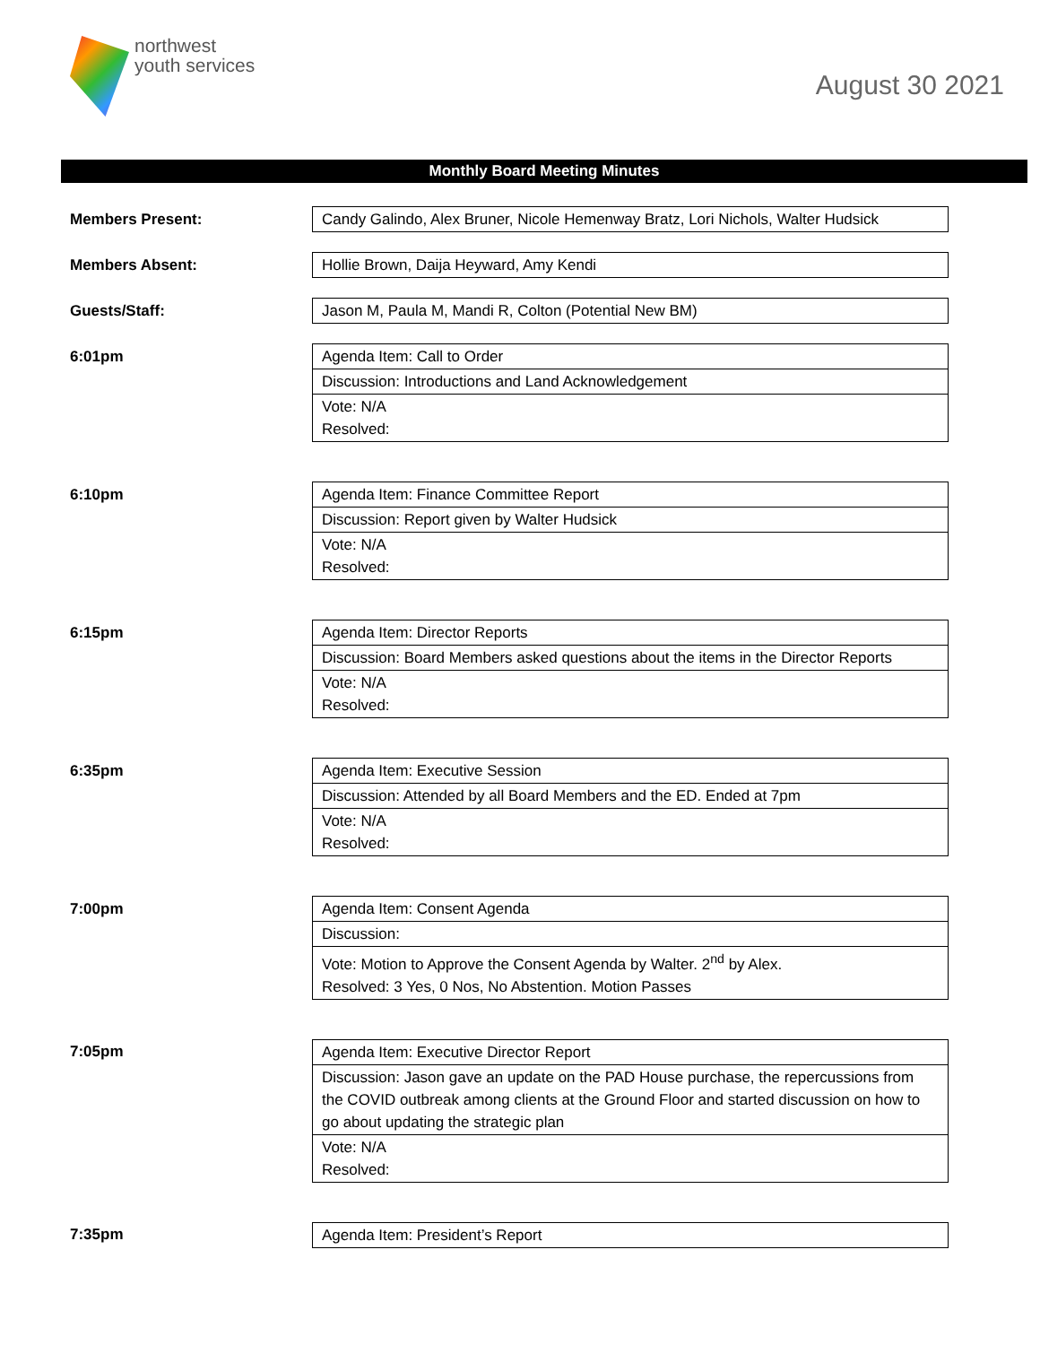northwest
youth services
August 30 2021
Monthly Board Meeting Minutes
| Members Present: | Candy Galindo, Alex Bruner, Nicole Hemenway Bratz, Lori Nichols, Walter Hudsick |
| Members Absent: | Hollie Brown, Daija Heyward, Amy Kendi |
| Guests/Staff: | Jason M, Paula M, Mandi R, Colton (Potential New BM) |
| 6:01pm | Agenda Item: Call to Order |
| | Discussion: Introductions and Land Acknowledgement |
| | Vote: N/A Resolved: |
| 6:10pm | Agenda Item: Finance Committee Report |
| | Discussion: Report given by Walter Hudsick |
| | Vote: N/A Resolved: |
| 6:15pm | Agenda Item: Director Reports |
| | Discussion: Board Members asked questions about the items in the Director Reports |
| | Vote: N/A Resolved: |
| 6:35pm | Agenda Item: Executive Session |
| | Discussion: Attended by all Board Members and the ED. Ended at 7pm |
| | Vote: N/A Resolved: |
| 7:00pm | Agenda Item: Consent Agenda |
| | Discussion: |
| | Vote: Motion to Approve the Consent Agenda by Walter. 2<sup>nd</sup> by Alex. Resolved: 3 Yes, 0 Nos, No Abstention. Motion Passes |
| 7:05pm | Agenda Item: Executive Director Report |
| | Discussion: Jason gave an update on the PAD House purchase, the repercussions from the COVID outbreak among clients at the Ground Floor and started discussion on how to go about updating the strategic plan |
| | Vote: N/A Resolved: |
| 7:35pm | Agenda Item: President’s Report |